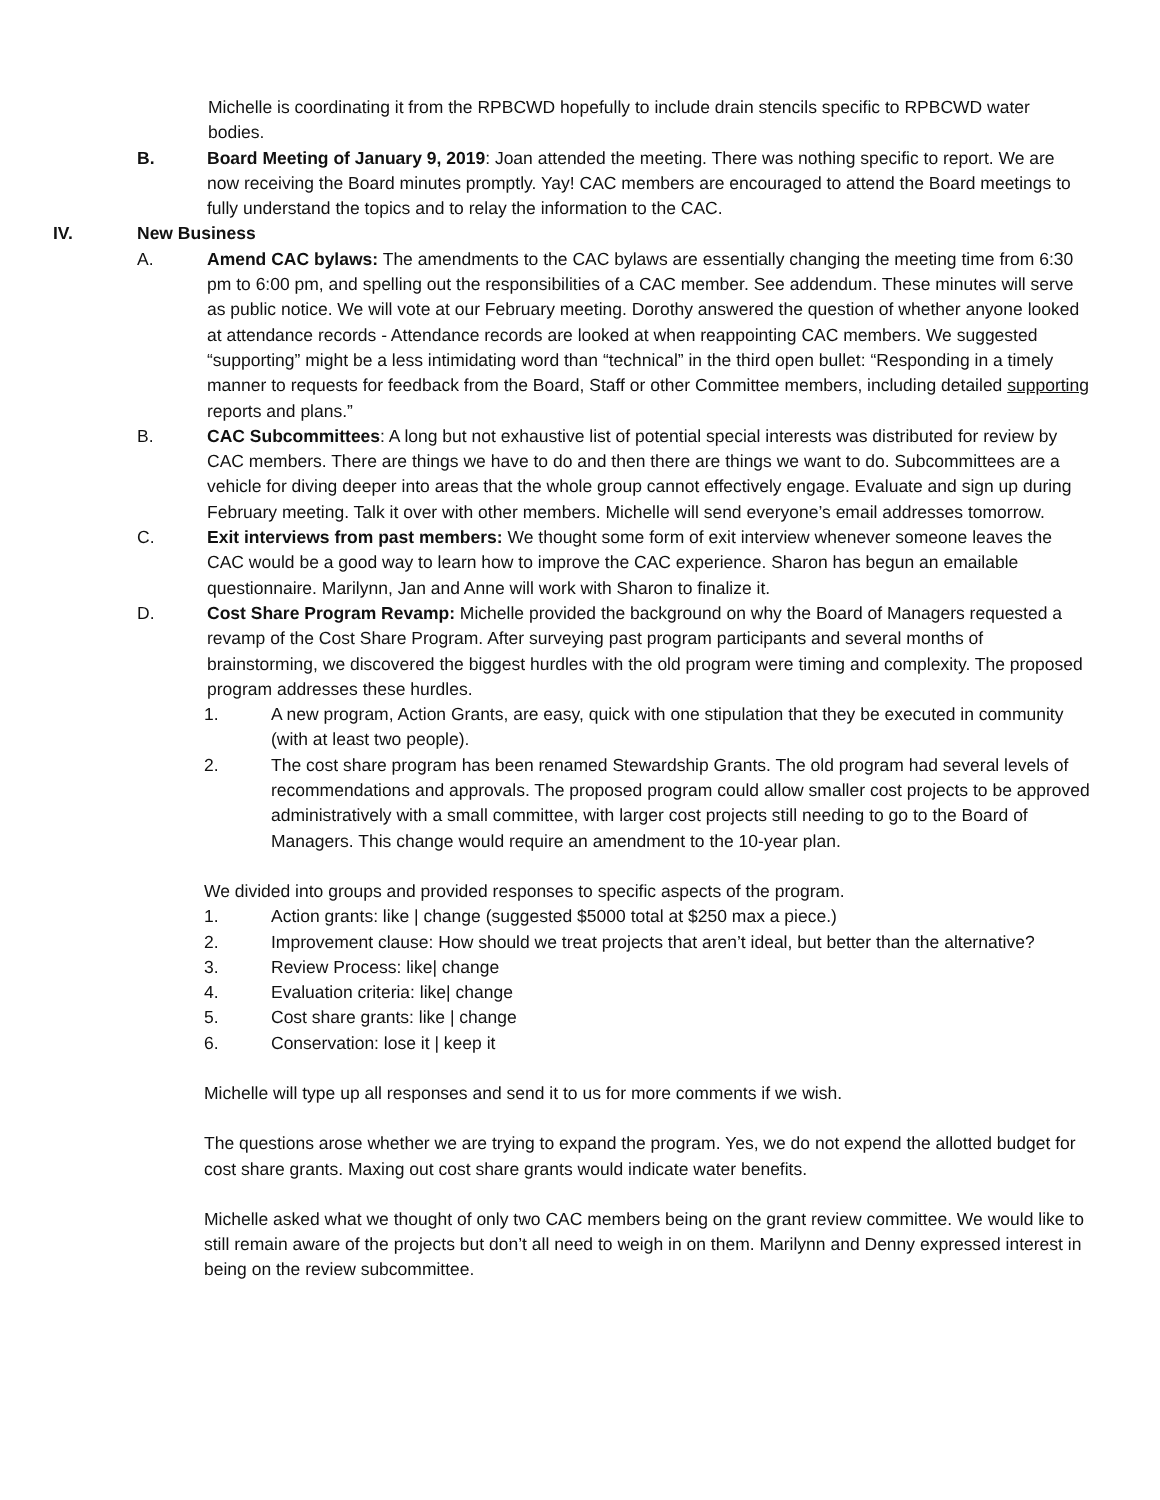Michelle is coordinating it from the RPBCWD hopefully to include drain stencils specific to RPBCWD water bodies.
B. Board Meeting of January 9, 2019: Joan attended the meeting. There was nothing specific to report. We are now receiving the Board minutes promptly. Yay! CAC members are encouraged to attend the Board meetings to fully understand the topics and to relay the information to the CAC.
IV. New Business
A. Amend CAC bylaws: The amendments to the CAC bylaws are essentially changing the meeting time from 6:30 pm to 6:00 pm, and spelling out the responsibilities of a CAC member. See addendum. These minutes will serve as public notice. We will vote at our February meeting. Dorothy answered the question of whether anyone looked at attendance records - Attendance records are looked at when reappointing CAC members. We suggested “supporting” might be a less intimidating word than “technical” in the third open bullet: “Responding in a timely manner to requests for feedback from the Board, Staff or other Committee members, including detailed supporting reports and plans.”
B. CAC Subcommittees: A long but not exhaustive list of potential special interests was distributed for review by CAC members. There are things we have to do and then there are things we want to do. Subcommittees are a vehicle for diving deeper into areas that the whole group cannot effectively engage. Evaluate and sign up during February meeting. Talk it over with other members. Michelle will send everyone’s email addresses tomorrow.
C. Exit interviews from past members: We thought some form of exit interview whenever someone leaves the CAC would be a good way to learn how to improve the CAC experience. Sharon has begun an emailable questionnaire. Marilynn, Jan and Anne will work with Sharon to finalize it.
D. Cost Share Program Revamp: Michelle provided the background on why the Board of Managers requested a revamp of the Cost Share Program. After surveying past program participants and several months of brainstorming, we discovered the biggest hurdles with the old program were timing and complexity. The proposed program addresses these hurdles.
1. A new program, Action Grants, are easy, quick with one stipulation that they be executed in community (with at least two people).
2. The cost share program has been renamed Stewardship Grants. The old program had several levels of recommendations and approvals. The proposed program could allow smaller cost projects to be approved administratively with a small committee, with larger cost projects still needing to go to the Board of Managers. This change would require an amendment to the 10-year plan.
We divided into groups and provided responses to specific aspects of the program.
1. Action grants: like | change (suggested $5000 total at $250 max a piece.)
2. Improvement clause: How should we treat projects that aren’t ideal, but better than the alternative?
3. Review Process: like| change
4. Evaluation criteria: like| change
5. Cost share grants: like | change
6. Conservation: lose it | keep it
Michelle will type up all responses and send it to us for more comments if we wish.
The questions arose whether we are trying to expand the program. Yes, we do not expend the allotted budget for cost share grants. Maxing out cost share grants would indicate water benefits.
Michelle asked what we thought of only two CAC members being on the grant review committee. We would like to still remain aware of the projects but don’t all need to weigh in on them. Marilynn and Denny expressed interest in being on the review subcommittee.